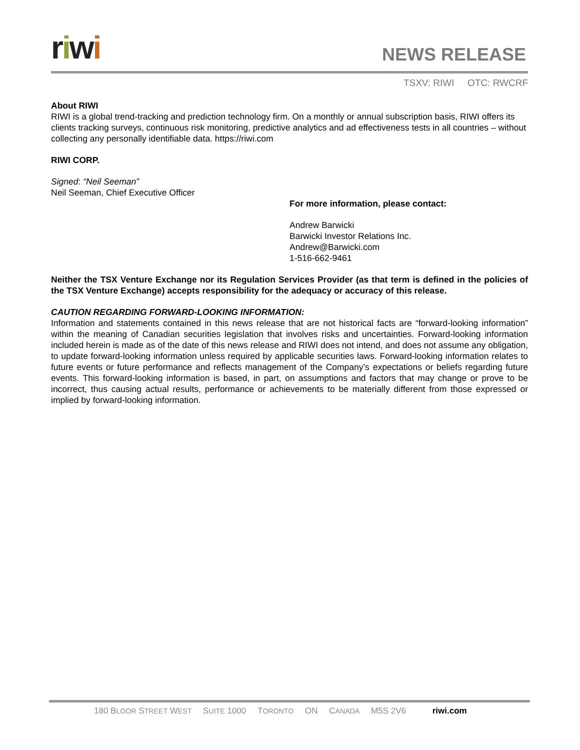riwi
NEWS RELEASE
TSXV: RIWI OTC: RWCRF
About RIWI
RIWI is a global trend-tracking and prediction technology firm. On a monthly or annual subscription basis, RIWI offers its clients tracking surveys, continuous risk monitoring, predictive analytics and ad effectiveness tests in all countries – without collecting any personally identifiable data. https://riwi.com
RIWI CORP.
Signed: “Neil Seeman”
Neil Seeman, Chief Executive Officer
For more information, please contact:
Andrew Barwicki
Barwicki Investor Relations Inc.
Andrew@Barwicki.com
1-516-662-9461
Neither the TSX Venture Exchange nor its Regulation Services Provider (as that term is defined in the policies of the TSX Venture Exchange) accepts responsibility for the adequacy or accuracy of this release.
CAUTION REGARDING FORWARD-LOOKING INFORMATION:
Information and statements contained in this news release that are not historical facts are “forward-looking information” within the meaning of Canadian securities legislation that involves risks and uncertainties. Forward-looking information included herein is made as of the date of this news release and RIWI does not intend, and does not assume any obligation, to update forward-looking information unless required by applicable securities laws. Forward-looking information relates to future events or future performance and reflects management of the Company’s expectations or beliefs regarding future events. This forward-looking information is based, in part, on assumptions and factors that may change or prove to be incorrect, thus causing actual results, performance or achievements to be materially different from those expressed or implied by forward-looking information.
180 BLOOR STREET WEST SUITE 1000 TORONTO ON CANADA M5S 2V6 riwi.com